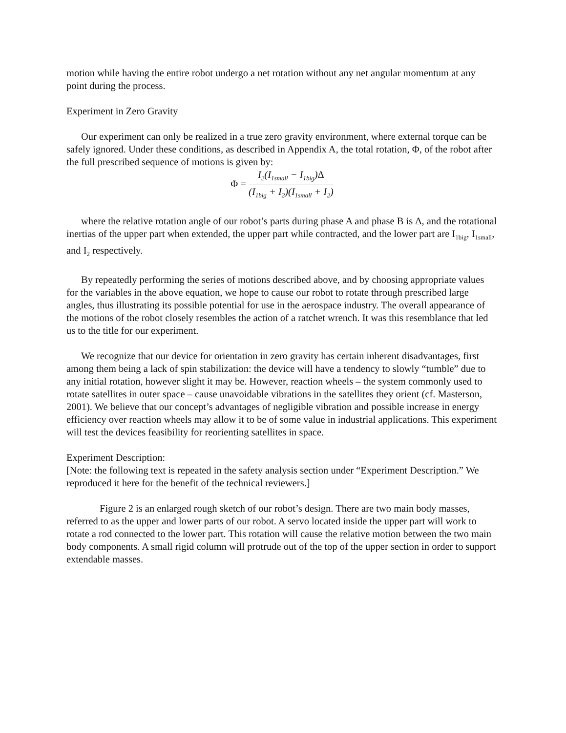motion while having the entire robot undergo a net rotation without any net angular momentum at any point during the process.
Experiment in Zero Gravity
Our experiment can only be realized in a true zero gravity environment, where external torque can be safely ignored. Under these conditions, as described in Appendix A, the total rotation, Φ, of the robot after the full prescribed sequence of motions is given by:
Φ =
I<sub>2</sub>(I<sub>1small</sub> − I<sub>1big</sub>)Δ
(I<sub>1big</sub> + I<sub>2</sub>)(I<sub>1small</sub> + I<sub>2</sub>)
where the relative rotation angle of our robot’s parts during phase A and phase B is Δ, and the rotational inertias of the upper part when extended, the upper part while contracted, and the lower part are I<sub>1big</sub>, I<sub>1small</sub>, and I<sub>2</sub> respectively.
By repeatedly performing the series of motions described above, and by choosing appropriate values for the variables in the above equation, we hope to cause our robot to rotate through prescribed large angles, thus illustrating its possible potential for use in the aerospace industry. The overall appearance of the motions of the robot closely resembles the action of a ratchet wrench. It was this resemblance that led us to the title for our experiment.
We recognize that our device for orientation in zero gravity has certain inherent disadvantages, first among them being a lack of spin stabilization: the device will have a tendency to slowly “tumble” due to any initial rotation, however slight it may be. However, reaction wheels – the system commonly used to rotate satellites in outer space – cause unavoidable vibrations in the satellites they orient (cf. Masterson, 2001). We believe that our concept’s advantages of negligible vibration and possible increase in energy efficiency over reaction wheels may allow it to be of some value in industrial applications. This experiment will test the devices feasibility for reorienting satellites in space.
Experiment Description:
[Note: the following text is repeated in the safety analysis section under “Experiment Description.” We reproduced it here for the benefit of the technical reviewers.]
Figure 2 is an enlarged rough sketch of our robot’s design. There are two main body masses, referred to as the upper and lower parts of our robot. A servo located inside the upper part will work to rotate a rod connected to the lower part. This rotation will cause the relative motion between the two main body components. A small rigid column will protrude out of the top of the upper section in order to support extendable masses.